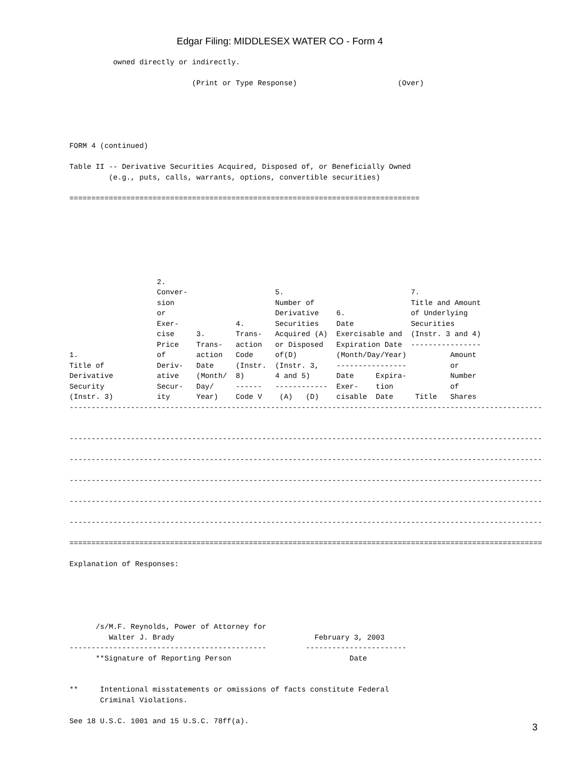Edgar Filing: MIDDLESEX WATER CO - Form 4
          owned directly or indirectly.

                            (Print or Type Response)                       (Over)





FORM 4 (continued)

Table II -- Derivative Securities Acquired, Disposed of, or Beneficially Owned
         (e.g., puts, calls, warrants, options, convertible securities)

================================================================================







                    2.
                    Conver-                    5.                             7.
                    sion                       Number of                      Title and Amount
                    or                         Derivative    6.               of Underlying
                    Exer-             4.       Securities    Date             Securities
                    cise     3.       Trans-   Acquired (A)  Exercisable and  (Instr. 3 and 4)
                    Price    Trans-   action   or Disposed   Expiration Date  ----------------
1.                  of       action   Code     of(D)         (Month/Day/Year)          Amount
Title of            Deriv-   Date     (Instr.  (Instr. 3,    ----------------          or
Derivative          ative    (Month/  8)       4 and 5)      Date     Expira-          Number
Security            Secur-   Day/     ------   ------------  Exer-    tion             of
(Instr. 3)          ity      Year)    Code V    (A)   (D)    cisable  Date     Title   Shares
------------------------------------------------------------------------------------------------------------


------------------------------------------------------------------------------------------------------------

------------------------------------------------------------------------------------------------------------

------------------------------------------------------------------------------------------------------------

------------------------------------------------------------------------------------------------------------

------------------------------------------------------------------------------------------------------------

============================================================================================================

Explanation of Responses:





      /s/M.F. Reynolds, Power of Attorney for
         Walter J. Brady                                February 3, 2003
---------------------------------------------         -----------------------
      **Signature of Reporting Person                           Date


**     Intentional misstatements or omissions of facts constitute Federal
       Criminal Violations.

See 18 U.S.C. 1001 and 15 U.S.C. 78ff(a).
3